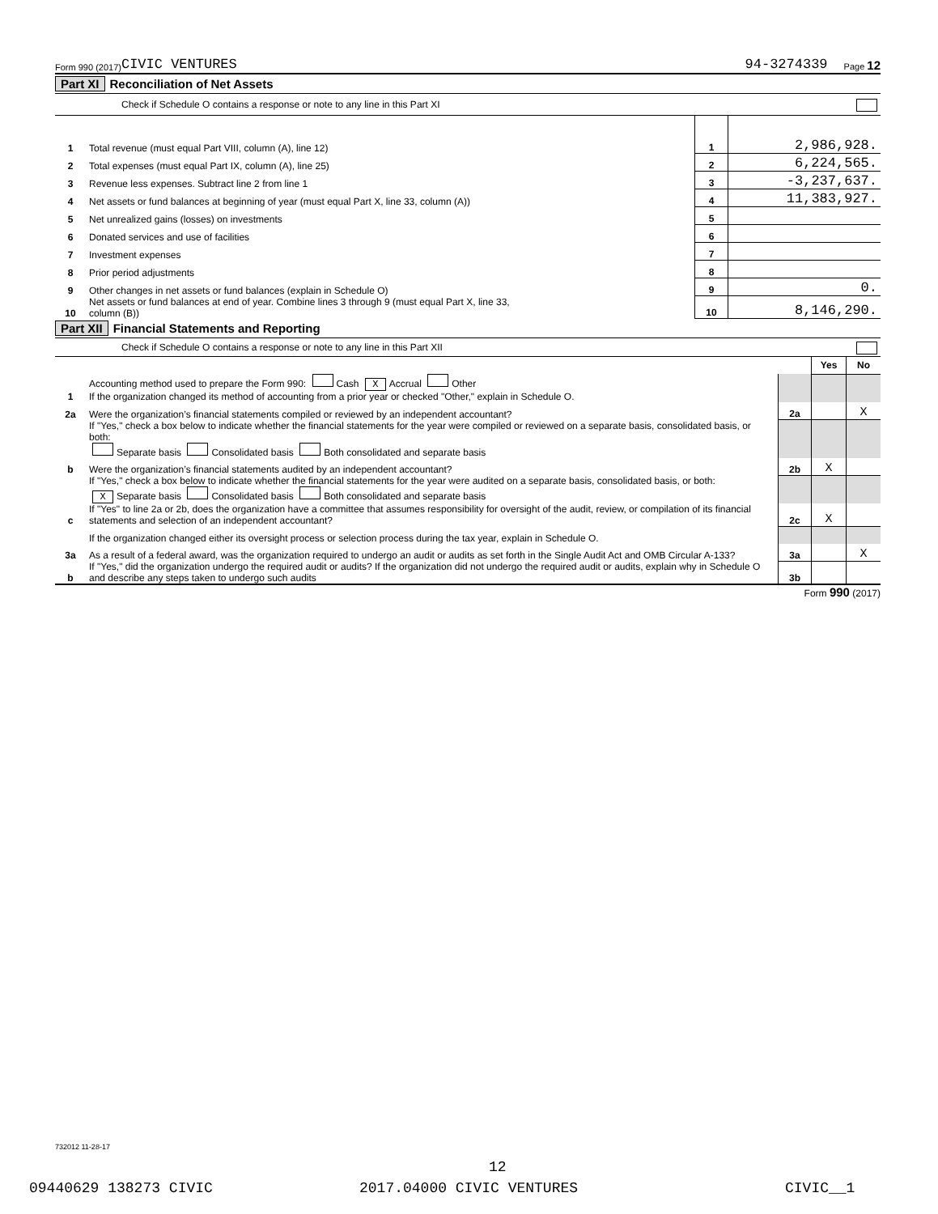Form 990 (2017) CIVIC VENTURES 94-3274339 Page 12
Part XI Reconciliation of Net Assets
Check if Schedule O contains a response or note to any line in this Part XI
| 1 | Total revenue (must equal Part VIII, column (A), line 12) | 1 | 2,986,928. |
| 2 | Total expenses (must equal Part IX, column (A), line 25) | 2 | 6,224,565. |
| 3 | Revenue less expenses. Subtract line 2 from line 1 | 3 | -3,237,637. |
| 4 | Net assets or fund balances at beginning of year (must equal Part X, line 33, column (A)) | 4 | 11,383,927. |
| 5 | Net unrealized gains (losses) on investments | 5 | |
| 6 | Donated services and use of facilities | 6 | |
| 7 | Investment expenses | 7 | |
| 8 | Prior period adjustments | 8 | |
| 9 | Other changes in net assets or fund balances (explain in Schedule O) | 9 | 0. |
| 10 | Net assets or fund balances at end of year. Combine lines 3 through 9 (must equal Part X, line 33, column (B)) | 10 | 8,146,290. |
Part XII Financial Statements and Reporting
Check if Schedule O contains a response or note to any line in this Part XII
| | | | Yes | No |
| 1 | Accounting method used to prepare the Form 990: Cash X Accrual Other If the organization changed its method of accounting from a prior year or checked "Other," explain in Schedule O. | | | |
| 2a | Were the organization’s financial statements compiled or reviewed by an independent accountant? | 2a | | X |
| | If "Yes," check a box below to indicate whether the financial statements for the year were compiled or reviewed on a separate basis, consolidated basis, or both: Separate basis Consolidated basis Both consolidated and separate basis | | | |
| b | Were the organization’s financial statements audited by an independent accountant? | 2b | X | |
| | If "Yes," check a box below to indicate whether the financial statements for the year were audited on a separate basis, consolidated basis, or both: X Separate basis Consolidated basis Both consolidated and separate basis | | | |
| c | If "Yes" to line 2a or 2b, does the organization have a committee that assumes responsibility for oversight of the audit, review, or compilation of its financial statements and selection of an independent accountant? | 2c | X | |
| | If the organization changed either its oversight process or selection process during the tax year, explain in Schedule O. | | | |
| 3a | As a result of a federal award, was the organization required to undergo an audit or audits as set forth in the Single Audit Act and OMB Circular A-133? | 3a | | X |
| b | If "Yes," did the organization undergo the required audit or audits? If the organization did not undergo the required audit or audits, explain why in Schedule O and describe any steps taken to undergo such audits | 3b | | |
Form 990 (2017)
732012 11-28-17
12
09440629 138273 CIVIC 2017.04000 CIVIC VENTURES CIVIC__1